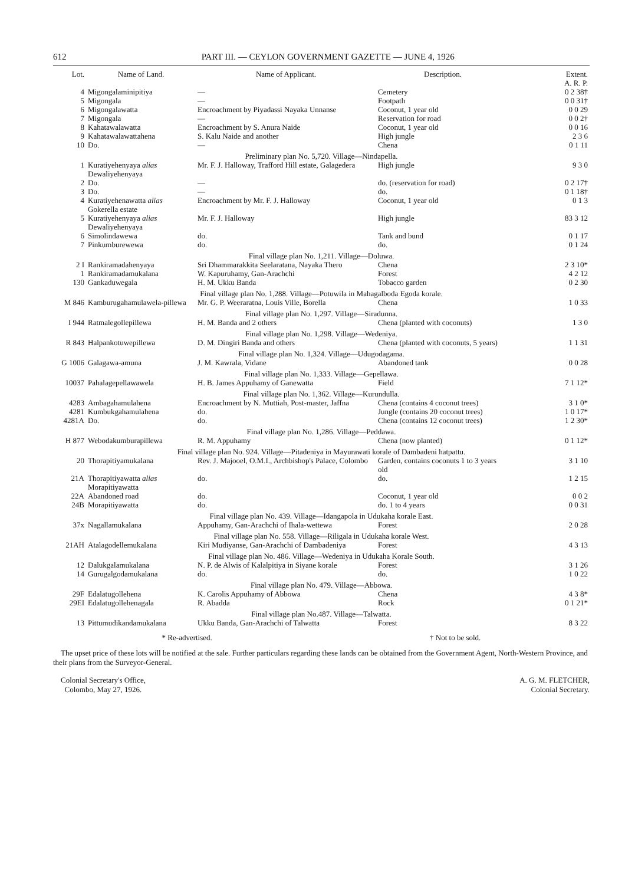612 PART III. — CEYLON GOVERNMENT GAZETTE — JUNE 4, 1926
| Lot. | Name of Land. | Name of Applicant. | Description. | Extent. A. R. P. |
| --- | --- | --- | --- | --- |
| 4 | Migongalaminipitiya | — | Cemetery | 0 2 38† |
| 5 | Migongala | — | Footpath | 0 0 31† |
| 6 | Migongalawatta | Encroachment by Piyadassi Nayaka Unnanse | Coconut, 1 year old | 0 0 29 |
| 7 | Migongala | — | Reservation for road | 0 0 2† |
| 8 | Kahatawalawatta | Encroachment by S. Anura Naide | Coconut, 1 year old | 0 0 16 |
| 9 | Kahatawalawattahena | S. Kalu Naide and another | High jungle | 2 3 6 |
| 10 | Do. | — | Chena | 0 1 11 |
| Preliminary plan No. 5,720. Village—Nindapella. | | | | |
| 1 | Kuratiyehenyaya alias Dewaliyehenyaya | Mr. F. J. Halloway, Trafford Hill estate, Galagedera | High jungle | 9 3 0 |
| 2 | Do. | — | do. (reservation for road) | 0 2 17† |
| 3 | Do. | — | do. | 0 1 18† |
| 4 | Kuratiyehenawatta alias Gokerella estate | Encroachment by Mr. F. J. Halloway | Coconut, 1 year old | 0 1 3 |
| 5 | Kuratiyehenyaya alias Dewaliyehenyaya | Mr. F. J. Halloway | High jungle | 83 3 12 |
| 6 | Simolindawewa | do. | Tank and bund | 0 1 17 |
| 7 | Pinkumburewewa | do. | do. | 0 1 24 |
| Final village plan No. 1,211. Village—Doluwa. | | | | |
| 2 I | Rankiramadahenyaya | Sri Dhammarakkita Seelaratana, Nayaka Thero | Chena | 2 3 10* |
| 1 | Rankiramadamukalana | W. Kapuruhamy, Gan-Arachchi | Forest | 4 2 12 |
| 130 | Gankaduwegala | H. M. Ukku Banda | Tobacco garden | 0 2 30 |
| Final village plan No. 1,288. Village—Potuwila in Mahagalboda Egoda korale. | | | | |
| M 846 | Kamburugahamulawela-pillewa | Mr. G. P. Weeraratna, Louis Ville, Borella | Chena | 1 0 33 |
| Final village plan No. 1,297. Village—Siradunna. | | | | |
| I 944 | Ratmalegollepillewa | H. M. Banda and 2 others | Chena (planted with coconuts) | 1 3 0 |
| Final village plan No. 1,298. Village—Wedeniya. | | | | |
| R 843 | Halpankotuwepillewa | D. M. Dingiri Banda and others | Chena (planted with coconuts, 5 years) | 1 1 31 |
| Final village plan No. 1,324. Village—Udugodagama. | | | | |
| G 1006 | Galagawa-amuna | J. M. Kawrala, Vidane | Abandoned tank | 0 0 28 |
| Final village plan No. 1,333. Village—Gepellawa. | | | | |
| 10037 | Pahalagepellawawela | H. B. James Appuhamy of Ganewatta | Field | 7 1 12* |
| Final village plan No. 1,362. Village—Kurundulla. | | | | |
| 4283 | Ambagahamulahena | Encroachment by N. Muttiah, Post-master, Jaffna | Chena (contains 4 coconut trees) | 3 1 0* |
| 4281 | Kumbukgahamulahena | do. | Jungle (contains 20 coconut trees) | 1 0 17* |
| 4281A | Do. | do. | Chena (contains 12 coconut trees) | 1 2 30* |
| Final village plan No. 1,286. Village—Peddawa. | | | | |
| H 877 | Webodakumburapillewa | R. M. Appuhamy | Chena (now planted) | 0 1 12* |
| Final village plan No. 924. Village—Pitadeniya in Mayurawati korale of Dambadeni hatpattu. | | | | |
| 20 | Thorapitiyamukalana | Rev. J. Majooel, O.M.I., Archbishop's Palace, Colombo | Garden, contains coconuts 1 to 3 years old | 3 1 10 |
| 21A | Thorapitiyawatta alias Morapitiyawatta | do. | do. | 1 2 15 |
| 22A | Abandoned road | do. | Coconut, 1 year old | 0 0 2 |
| 24B | Morapitiyawatta | do. | do. 1 to 4 years | 0 0 31 |
| Final village plan No. 439. Village—Idangapola in Udukaha korale East. | | | | |
| 37x | Nagallamukalana | Appuhamy, Gan-Arachchi of Ihala-wettewa | Forest | 2 0 28 |
| Final village plan No. 558. Village—Riligala in Udukaha korale West. | | | | |
| 21AH | Atalagodellemukalana | Kiri Mudiyanse, Gan-Arachchi of Dambadeniya | Forest | 4 3 13 |
| Final village plan No. 486. Village—Wedeniya in Udukaha Korale South. | | | | |
| 12 | Dalukgalamukalana | N. P. de Alwis of Kalalpitiya in Siyane korale | Forest | 3 1 26 |
| 14 | Gurugalgodamukalana | do. | do. | 1 0 22 |
| Final village plan No. 479. Village—Abbowa. | | | | |
| 29F | Edalatugollehena | K. Carolis Appuhamy of Abbowa | Chena | 4 3 8* |
| 29EI | Edalatugollehenagala | R. Abadda | Rock | 0 1 21* |
| Final village plan No.487. Village—Talwatta. | | | | |
| 13 | Pittumudikandamukalana | Ukku Banda, Gan-Arachchi of Talwatta | Forest | 8 3 22 |
* Re-advertised. † Not to be sold.
The upset price of these lots will be notified at the sale. Further particulars regarding these lands can be obtained from the Government Agent, North-Western Province, and their plans from the Surveyor-General.
Colonial Secretary's Office,
Colombo, May 27, 1926.
A. G. M. FLETCHER,
Colonial Secretary.